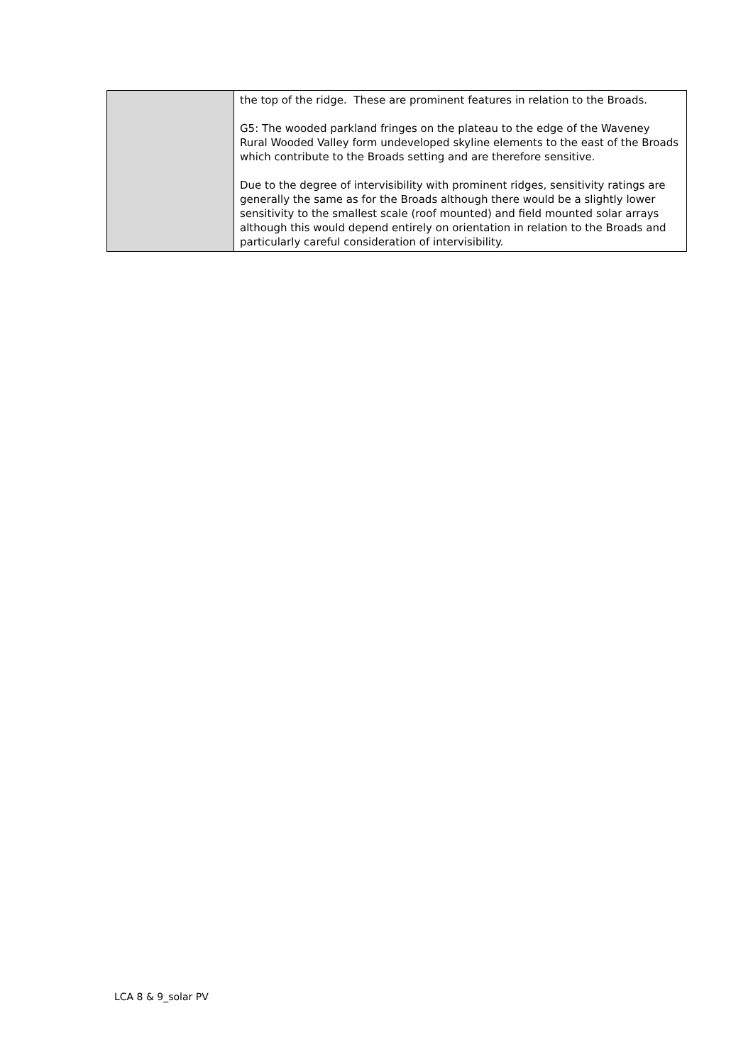| | the top of the ridge. These are prominent features in relation to the Broads. G5: The wooded parkland fringes on the plateau to the edge of the Waveney Rural Wooded Valley form undeveloped skyline elements to the east of the Broads which contribute to the Broads setting and are therefore sensitive. Due to the degree of intervisibility with prominent ridges, sensitivity ratings are generally the same as for the Broads although there would be a slightly lower sensitivity to the smallest scale (roof mounted) and field mounted solar arrays although this would depend entirely on orientation in relation to the Broads and particularly careful consideration of intervisibility. |
LCA 8 & 9_solar PV